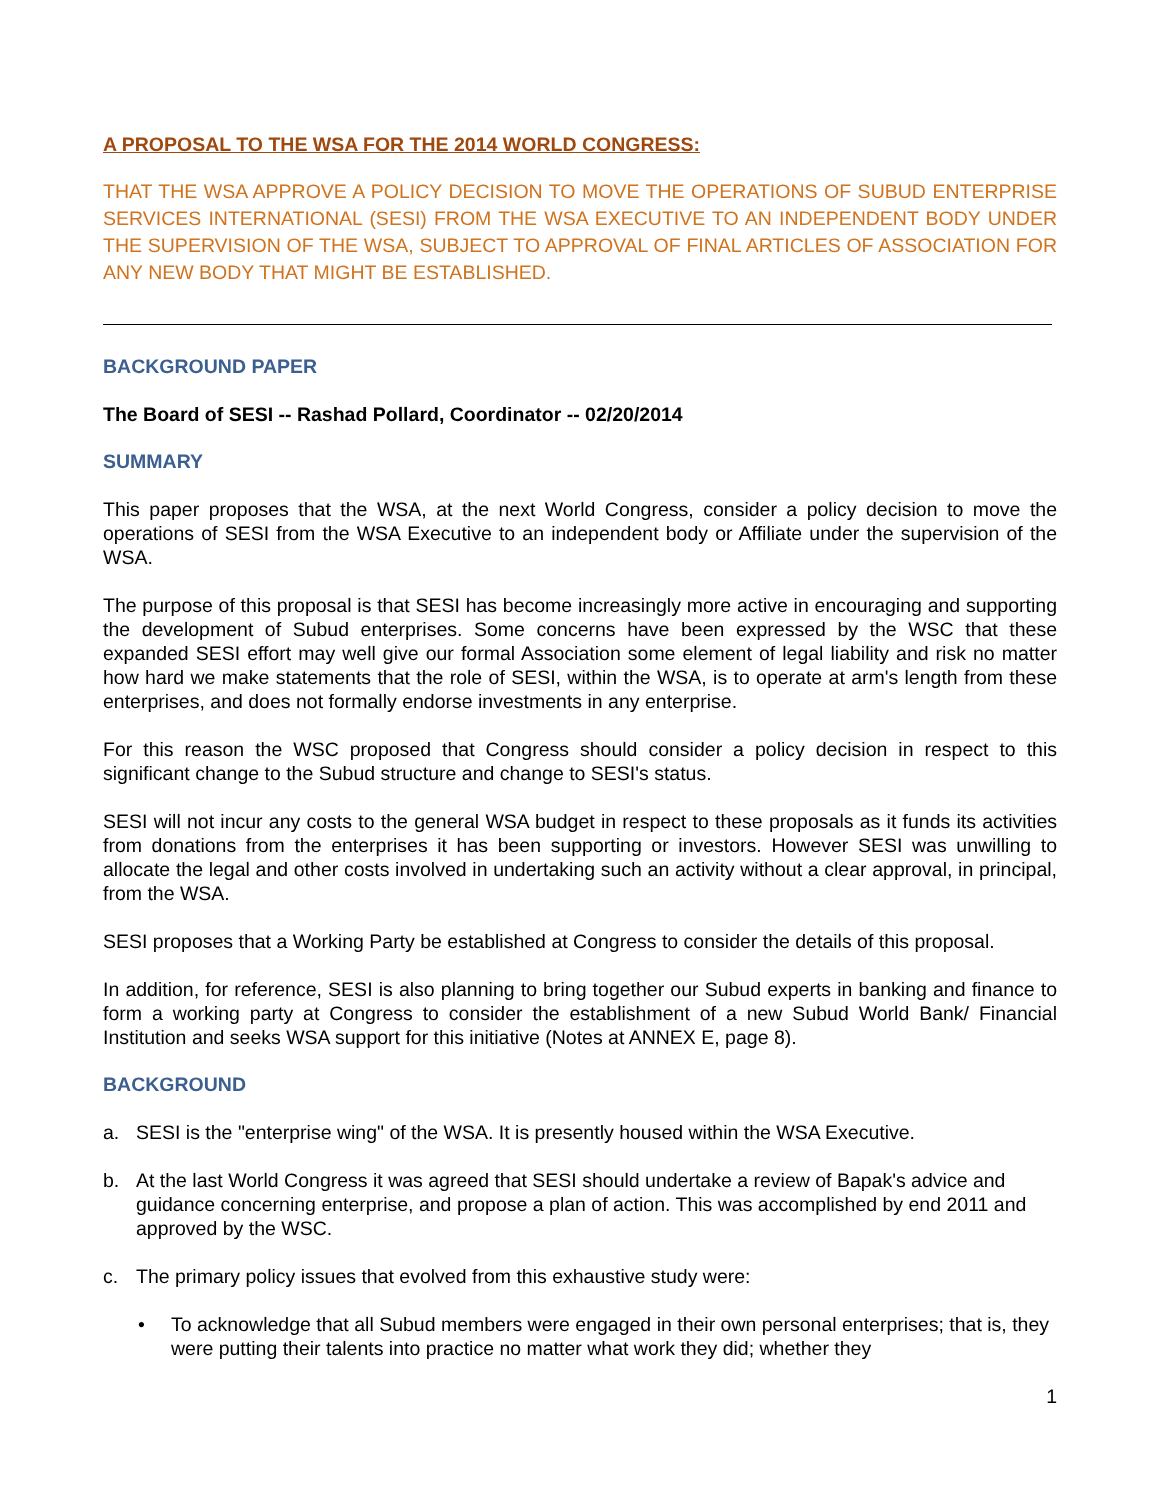A PROPOSAL TO THE WSA FOR THE 2014 WORLD CONGRESS:
THAT THE WSA APPROVE A POLICY DECISION TO MOVE THE OPERATIONS OF SUBUD ENTERPRISE SERVICES INTERNATIONAL (SESI) FROM THE WSA EXECUTIVE TO AN INDEPENDENT BODY UNDER THE SUPERVISION OF THE WSA, SUBJECT TO APPROVAL OF FINAL ARTICLES OF ASSOCIATION FOR ANY NEW BODY THAT MIGHT BE ESTABLISHED.
BACKGROUND PAPER
The Board of SESI -- Rashad Pollard, Coordinator -- 02/20/2014
SUMMARY
This paper proposes that the WSA, at the next World Congress, consider a policy decision to move the operations of SESI from the WSA Executive to an independent body or Affiliate under the supervision of the WSA.
The purpose of this proposal is that SESI has become increasingly more active in encouraging and supporting the development of Subud enterprises. Some concerns have been expressed by the WSC that these expanded SESI effort may well give our formal Association some element of legal liability and risk no matter how hard we make statements that the role of SESI, within the WSA, is to operate at arm's length from these enterprises, and does not formally endorse investments in any enterprise.
For this reason the WSC proposed that Congress should consider a policy decision in respect to this significant change to the Subud structure and change to SESI's status.
SESI will not incur any costs to the general WSA budget in respect to these proposals as it funds its activities from donations from the enterprises it has been supporting or investors. However SESI was unwilling to allocate the legal and other costs involved in undertaking such an activity without a clear approval, in principal, from the WSA.
SESI proposes that a Working Party be established at Congress to consider the details of this proposal.
In addition, for reference, SESI is also planning to bring together our Subud experts in banking and finance to form a working party at Congress to consider the establishment of a new Subud World Bank/ Financial Institution and seeks WSA support for this initiative (Notes at ANNEX E, page 8).
BACKGROUND
a. SESI is the "enterprise wing" of the WSA. It is presently housed within the WSA Executive.
b. At the last World Congress it was agreed that SESI should undertake a review of Bapak's advice and guidance concerning enterprise, and propose a plan of action. This was accomplished by end 2011 and approved by the WSC.
c. The primary policy issues that evolved from this exhaustive study were:
• To acknowledge that all Subud members were engaged in their own personal enterprises; that is, they were putting their talents into practice no matter what work they did; whether they
1